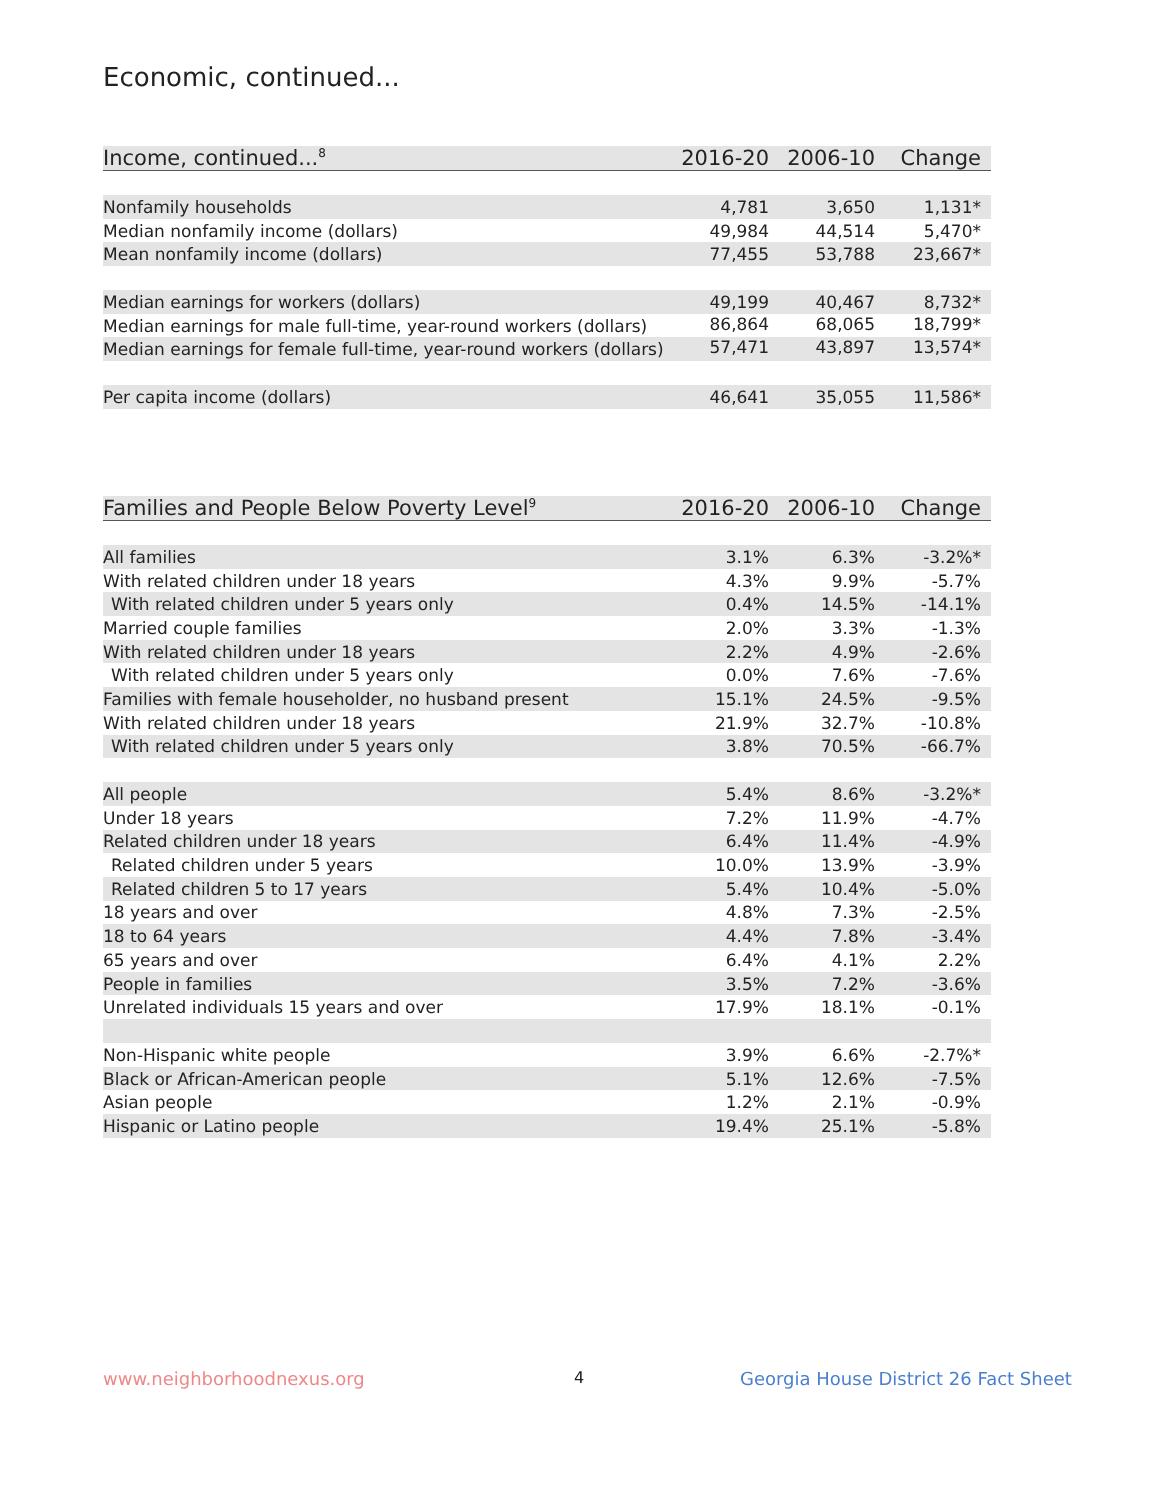Economic, continued...
| Income, continued...<sup>8</sup> | 2016-20 | 2006-10 | Change |
| --- | --- | --- | --- |
| Nonfamily households | 4,781 | 3,650 | 1,131* |
| Median nonfamily income (dollars) | 49,984 | 44,514 | 5,470* |
| Mean nonfamily income (dollars) | 77,455 | 53,788 | 23,667* |
| Median earnings for workers (dollars) | 49,199 | 40,467 | 8,732* |
| Median earnings for male full-time, year-round workers (dollars) | 86,864 | 68,065 | 18,799* |
| Median earnings for female full-time, year-round workers (dollars) | 57,471 | 43,897 | 13,574* |
| Per capita income (dollars) | 46,641 | 35,055 | 11,586* |
| Families and People Below Poverty Level<sup>9</sup> | 2016-20 | 2006-10 | Change |
| --- | --- | --- | --- |
| All families | 3.1% | 6.3% | -3.2%* |
| With related children under 18 years | 4.3% | 9.9% | -5.7% |
| With related children under 5 years only | 0.4% | 14.5% | -14.1% |
| Married couple families | 2.0% | 3.3% | -1.3% |
| With related children under 18 years | 2.2% | 4.9% | -2.6% |
| With related children under 5 years only | 0.0% | 7.6% | -7.6% |
| Families with female householder, no husband present | 15.1% | 24.5% | -9.5% |
| With related children under 18 years | 21.9% | 32.7% | -10.8% |
| With related children under 5 years only | 3.8% | 70.5% | -66.7% |
| All people | 5.4% | 8.6% | -3.2%* |
| Under 18 years | 7.2% | 11.9% | -4.7% |
| Related children under 18 years | 6.4% | 11.4% | -4.9% |
| Related children under 5 years | 10.0% | 13.9% | -3.9% |
| Related children 5 to 17 years | 5.4% | 10.4% | -5.0% |
| 18 years and over | 4.8% | 7.3% | -2.5% |
| 18 to 64 years | 4.4% | 7.8% | -3.4% |
| 65 years and over | 6.4% | 4.1% | 2.2% |
| People in families | 3.5% | 7.2% | -3.6% |
| Unrelated individuals 15 years and over | 17.9% | 18.1% | -0.1% |
| Non-Hispanic white people | 3.9% | 6.6% | -2.7%* |
| Black or African-American people | 5.1% | 12.6% | -7.5% |
| Asian people | 1.2% | 2.1% | -0.9% |
| Hispanic or Latino people | 19.4% | 25.1% | -5.8% |
www.neighborhoodnexus.org 4
Georgia House District 26 Fact Sheet